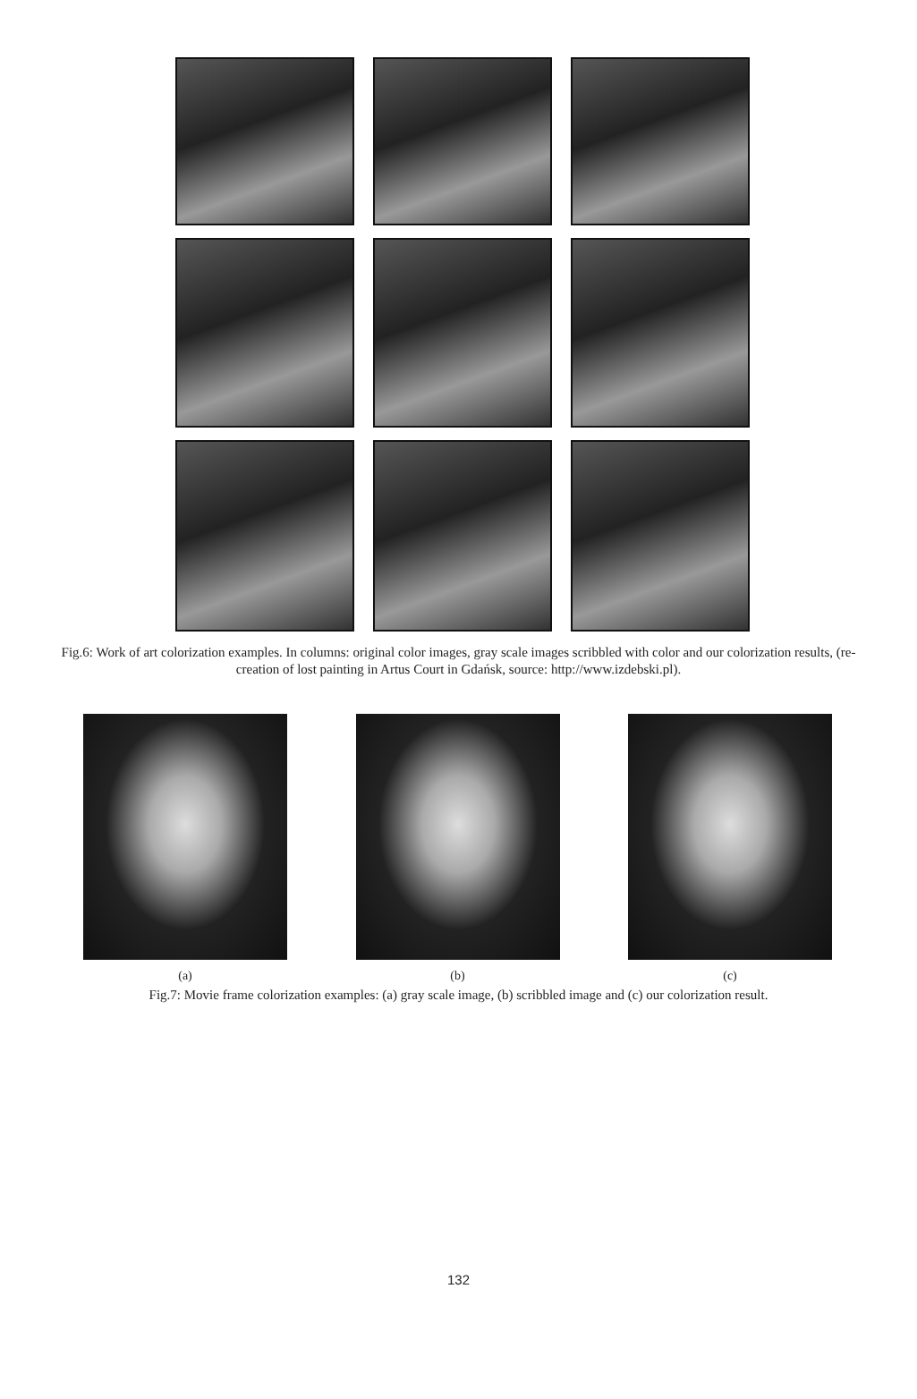Fig.6: Work of art colorization examples. In columns: original color images, gray scale images scribbled with color and our colorization results, (re-creation of lost painting in Artus Court in Gdańsk, source: http://www.izdebski.pl).
(a) (b) (c)
Fig.7: Movie frame colorization examples: (a) gray scale image, (b) scribbled image and (c) our colorization result.
132